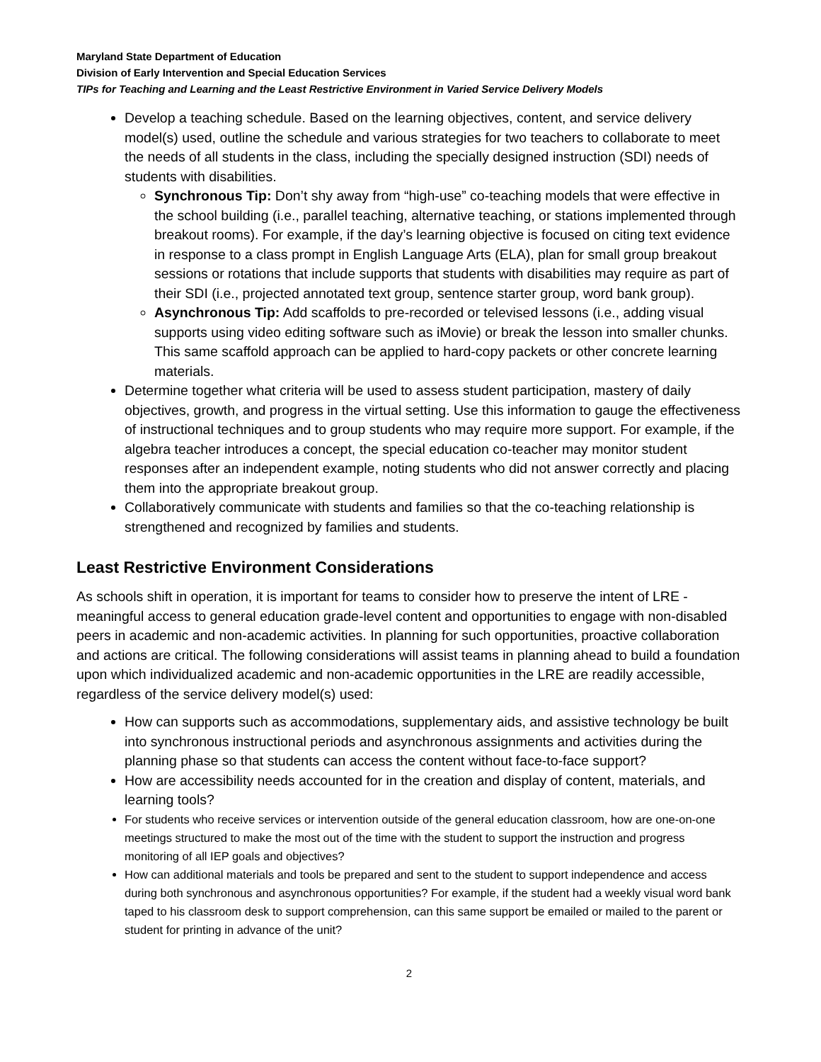Maryland State Department of Education
Division of Early Intervention and Special Education Services
TIPs for Teaching and Learning and the Least Restrictive Environment in Varied Service Delivery Models
Develop a teaching schedule. Based on the learning objectives, content, and service delivery model(s) used, outline the schedule and various strategies for two teachers to collaborate to meet the needs of all students in the class, including the specially designed instruction (SDI) needs of students with disabilities.
Synchronous Tip: Don’t shy away from “high-use” co-teaching models that were effective in the school building (i.e., parallel teaching, alternative teaching, or stations implemented through breakout rooms). For example, if the day’s learning objective is focused on citing text evidence in response to a class prompt in English Language Arts (ELA), plan for small group breakout sessions or rotations that include supports that students with disabilities may require as part of their SDI (i.e., projected annotated text group, sentence starter group, word bank group).
Asynchronous Tip: Add scaffolds to pre-recorded or televised lessons (i.e., adding visual supports using video editing software such as iMovie) or break the lesson into smaller chunks. This same scaffold approach can be applied to hard-copy packets or other concrete learning materials.
Determine together what criteria will be used to assess student participation, mastery of daily objectives, growth, and progress in the virtual setting. Use this information to gauge the effectiveness of instructional techniques and to group students who may require more support. For example, if the algebra teacher introduces a concept, the special education co-teacher may monitor student responses after an independent example, noting students who did not answer correctly and placing them into the appropriate breakout group.
Collaboratively communicate with students and families so that the co-teaching relationship is strengthened and recognized by families and students.
Least Restrictive Environment Considerations
As schools shift in operation, it is important for teams to consider how to preserve the intent of LRE - meaningful access to general education grade-level content and opportunities to engage with non-disabled peers in academic and non-academic activities. In planning for such opportunities, proactive collaboration and actions are critical. The following considerations will assist teams in planning ahead to build a foundation upon which individualized academic and non-academic opportunities in the LRE are readily accessible, regardless of the service delivery model(s) used:
How can supports such as accommodations, supplementary aids, and assistive technology be built into synchronous instructional periods and asynchronous assignments and activities during the planning phase so that students can access the content without face-to-face support?
How are accessibility needs accounted for in the creation and display of content, materials, and learning tools?
For students who receive services or intervention outside of the general education classroom, how are one-on-one meetings structured to make the most out of the time with the student to support the instruction and progress monitoring of all IEP goals and objectives?
How can additional materials and tools be prepared and sent to the student to support independence and access during both synchronous and asynchronous opportunities? For example, if the student had a weekly visual word bank taped to his classroom desk to support comprehension, can this same support be emailed or mailed to the parent or student for printing in advance of the unit?
2